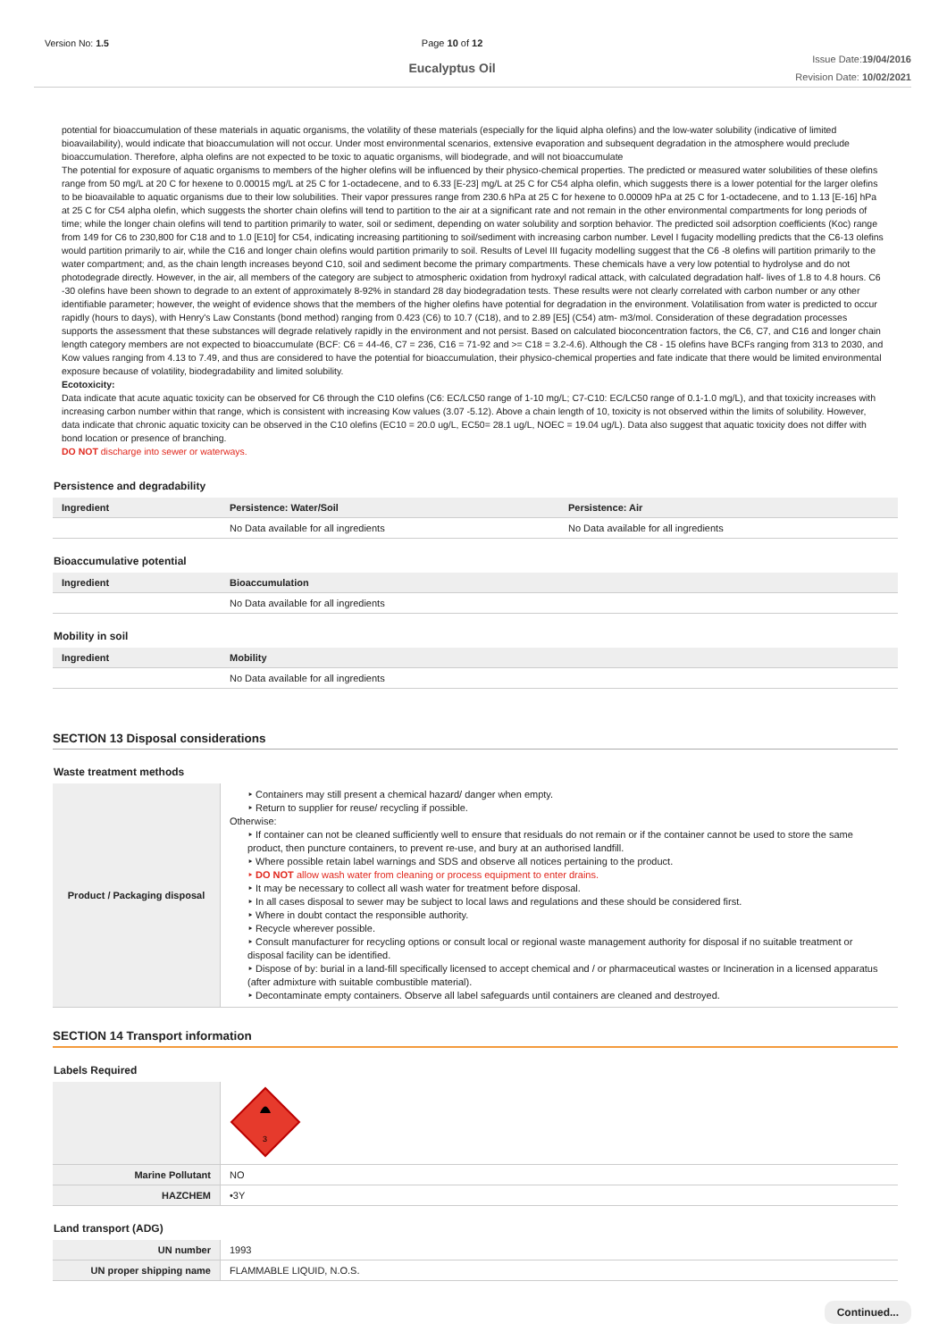Version No: 1.5 Page 10 of 12
Eucalyptus Oil
Issue Date:19/04/2016
Revision Date: 10/02/2021
potential for bioaccumulation of these materials in aquatic organisms, the volatility of these materials (especially for the liquid alpha olefins) and the low-water solubility (indicative of limited bioavailability), would indicate that bioaccumulation will not occur. Under most environmental scenarios, extensive evaporation and subsequent degradation in the atmosphere would preclude bioaccumulation. Therefore, alpha olefins are not expected to be toxic to aquatic organisms, will biodegrade, and will not bioaccumulate
The potential for exposure of aquatic organisms to members of the higher olefins will be influenced by their physico-chemical properties. The predicted or measured water solubilities of these olefins range from 50 mg/L at 20 C for hexene to 0.00015 mg/L at 25 C for 1-octadecene, and to 6.33 [E-23] mg/L at 25 C for C54 alpha olefin, which suggests there is a lower potential for the larger olefins to be bioavailable to aquatic organisms due to their low solubilities. Their vapor pressures range from 230.6 hPa at 25 C for hexene to 0.00009 hPa at 25 C for 1-octadecene, and to 1.13 [E-16] hPa at 25 C for C54 alpha olefin, which suggests the shorter chain olefins will tend to partition to the air at a significant rate and not remain in the other environmental compartments for long periods of time; while the longer chain olefins will tend to partition primarily to water, soil or sediment, depending on water solubility and sorption behavior. The predicted soil adsorption coefficients (Koc) range from 149 for C6 to 230,800 for C18 and to 1.0 [E10] for C54, indicating increasing partitioning to soil/sediment with increasing carbon number. Level I fugacity modelling predicts that the C6-13 olefins would partition primarily to air, while the C16 and longer chain olefins would partition primarily to soil. Results of Level III fugacity modelling suggest that the C6 -8 olefins will partition primarily to the water compartment; and, as the chain length increases beyond C10, soil and sediment become the primary compartments. These chemicals have a very low potential to hydrolyse and do not photodegrade directly. However, in the air, all members of the category are subject to atmospheric oxidation from hydroxyl radical attack, with calculated degradation half- lives of 1.8 to 4.8 hours. C6 -30 olefins have been shown to degrade to an extent of approximately 8-92% in standard 28 day biodegradation tests. These results were not clearly correlated with carbon number or any other identifiable parameter; however, the weight of evidence shows that the members of the higher olefins have potential for degradation in the environment. Volatilisation from water is predicted to occur rapidly (hours to days), with Henry's Law Constants (bond method) ranging from 0.423 (C6) to 10.7 (C18), and to 2.89 [E5] (C54) atm- m3/mol. Consideration of these degradation processes supports the assessment that these substances will degrade relatively rapidly in the environment and not persist. Based on calculated bioconcentration factors, the C6, C7, and C16 and longer chain length category members are not expected to bioaccumulate (BCF: C6 = 44-46, C7 = 236, C16 = 71-92 and >= C18 = 3.2-4.6). Although the C8 - 15 olefins have BCFs ranging from 313 to 2030, and Kow values ranging from 4.13 to 7.49, and thus are considered to have the potential for bioaccumulation, their physico-chemical properties and fate indicate that there would be limited environmental exposure because of volatility, biodegradability and limited solubility.
Ecotoxicity:
Data indicate that acute aquatic toxicity can be observed for C6 through the C10 olefins (C6: EC/LC50 range of 1-10 mg/L; C7-C10: EC/LC50 range of 0.1-1.0 mg/L), and that toxicity increases with increasing carbon number within that range, which is consistent with increasing Kow values (3.07 -5.12). Above a chain length of 10, toxicity is not observed within the limits of solubility. However, data indicate that chronic aquatic toxicity can be observed in the C10 olefins (EC10 = 20.0 ug/L, EC50= 28.1 ug/L, NOEC = 19.04 ug/L). Data also suggest that aquatic toxicity does not differ with bond location or presence of branching.
DO NOT discharge into sewer or waterways.
Persistence and degradability
| Ingredient | Persistence: Water/Soil | Persistence: Air |
| --- | --- | --- |
| | No Data available for all ingredients | No Data available for all ingredients |
Bioaccumulative potential
| Ingredient | Bioaccumulation |
| --- | --- |
| | No Data available for all ingredients |
Mobility in soil
| Ingredient | Mobility |
| --- | --- |
| | No Data available for all ingredients |
SECTION 13 Disposal considerations
Waste treatment methods
| Product / Packaging disposal | ‣ Containers may still present a chemical hazard/ danger when empty. ‣ Return to supplier for reuse/ recycling if possible. Otherwise: ‣ If container can not be cleaned sufficiently well to ensure that residuals do not remain or if the container cannot be used to store the same product, then puncture containers, to prevent re-use, and bury at an authorised landfill. ‣ Where possible retain label warnings and SDS and observe all notices pertaining to the product. ‣ DO NOT allow wash water from cleaning or process equipment to enter drains. ‣ It may be necessary to collect all wash water for treatment before disposal. ‣ In all cases disposal to sewer may be subject to local laws and regulations and these should be considered first. ‣ Where in doubt contact the responsible authority. ‣ Recycle wherever possible. ‣ Consult manufacturer for recycling options or consult local or regional waste management authority for disposal if no suitable treatment or disposal facility can be identified. ‣ Dispose of by: burial in a land-fill specifically licensed to accept chemical and / or pharmaceutical wastes or Incineration in a licensed apparatus (after admixture with suitable combustible material). ‣ Decontaminate empty containers. Observe all label safeguards until containers are cleaned and destroyed. |
SECTION 14 Transport information
Labels Required
| | 3 |
| Marine Pollutant | NO |
| HAZCHEM | •3Y |
Land transport (ADG)
| UN number | 1993 |
| UN proper shipping name | FLAMMABLE LIQUID, N.O.S. |
Continued...